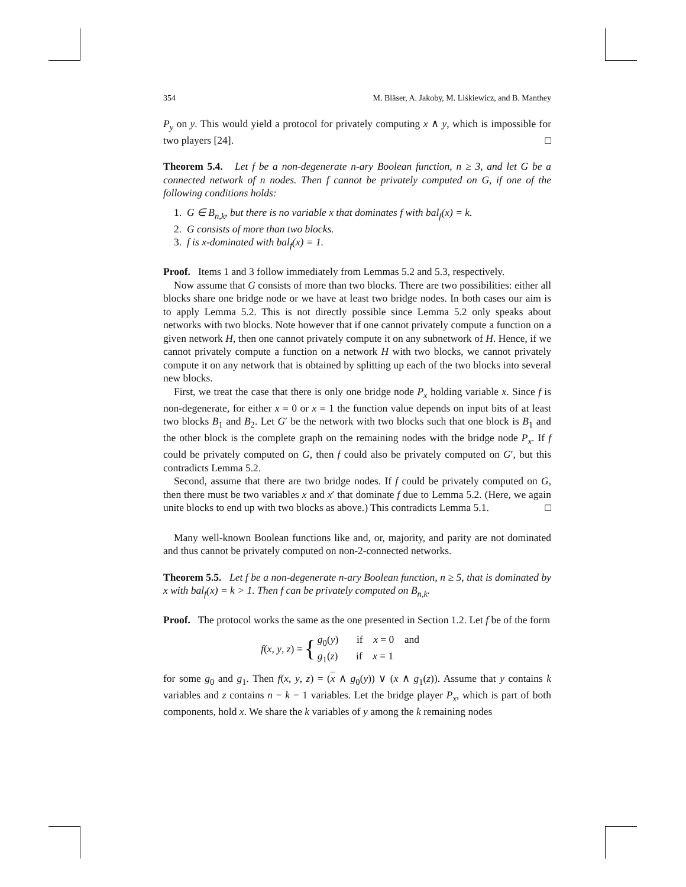354 M. Bläser, A. Jakoby, M. Liśkiewicz, and B. Manthey
P<sub>y</sub> on y. This would yield a protocol for privately computing x ∧ y, which is impossible for two players [24]. □
Theorem 5.4. Let f be a non-degenerate n-ary Boolean function, n ≥ 3, and let G be a connected network of n nodes. Then f cannot be privately computed on G, if one of the following conditions holds:
1. G ∈ B<sub>n,k</sub>, but there is no variable x that dominates f with bal<sub>f</sub>(x) = k.
2. G consists of more than two blocks.
3. f is x-dominated with bal<sub>f</sub>(x) = 1.
Proof. Items 1 and 3 follow immediately from Lemmas 5.2 and 5.3, respectively.
Now assume that G consists of more than two blocks. There are two possibilities: either all blocks share one bridge node or we have at least two bridge nodes. In both cases our aim is to apply Lemma 5.2. This is not directly possible since Lemma 5.2 only speaks about networks with two blocks. Note however that if one cannot privately compute a function on a given network H, then one cannot privately compute it on any subnetwork of H. Hence, if we cannot privately compute a function on a network H with two blocks, we cannot privately compute it on any network that is obtained by splitting up each of the two blocks into several new blocks.
First, we treat the case that there is only one bridge node P<sub>x</sub> holding variable x. Since f is non-degenerate, for either x = 0 or x = 1 the function value depends on input bits of at least two blocks B<sub>1</sub> and B<sub>2</sub>. Let G′ be the network with two blocks such that one block is B<sub>1</sub> and the other block is the complete graph on the remaining nodes with the bridge node P<sub>x</sub>. If f could be privately computed on G, then f could also be privately computed on G′, but this contradicts Lemma 5.2.
Second, assume that there are two bridge nodes. If f could be privately computed on G, then there must be two variables x and x′ that dominate f due to Lemma 5.2. (Here, we again unite blocks to end up with two blocks as above.) This contradicts Lemma 5.1. □
Many well-known Boolean functions like and, or, majority, and parity are not dominated and thus cannot be privately computed on non-2-connected networks.
Theorem 5.5. Let f be a non-degenerate n-ary Boolean function, n ≥ 5, that is dominated by x with bal<sub>f</sub>(x) = k > 1. Then f can be privately computed on B<sub>n,k</sub>.
Proof. The protocol works the same as the one presented in Section 1.2. Let f be of the form
f(x, y, z) = { g<sub>0</sub>(y) if x = 0 and
g<sub>1</sub>(z) if x = 1
for some g<sub>0</sub> and g<sub>1</sub>. Then f(x, y, z) = (x ∧ g<sub>0</sub>(y)) ∨ (x ∧ g<sub>1</sub>(z)). Assume that y contains k variables and z contains n − k − 1 variables. Let the bridge player P<sub>x</sub>, which is part of both components, hold x. We share the k variables of y among the k remaining nodes